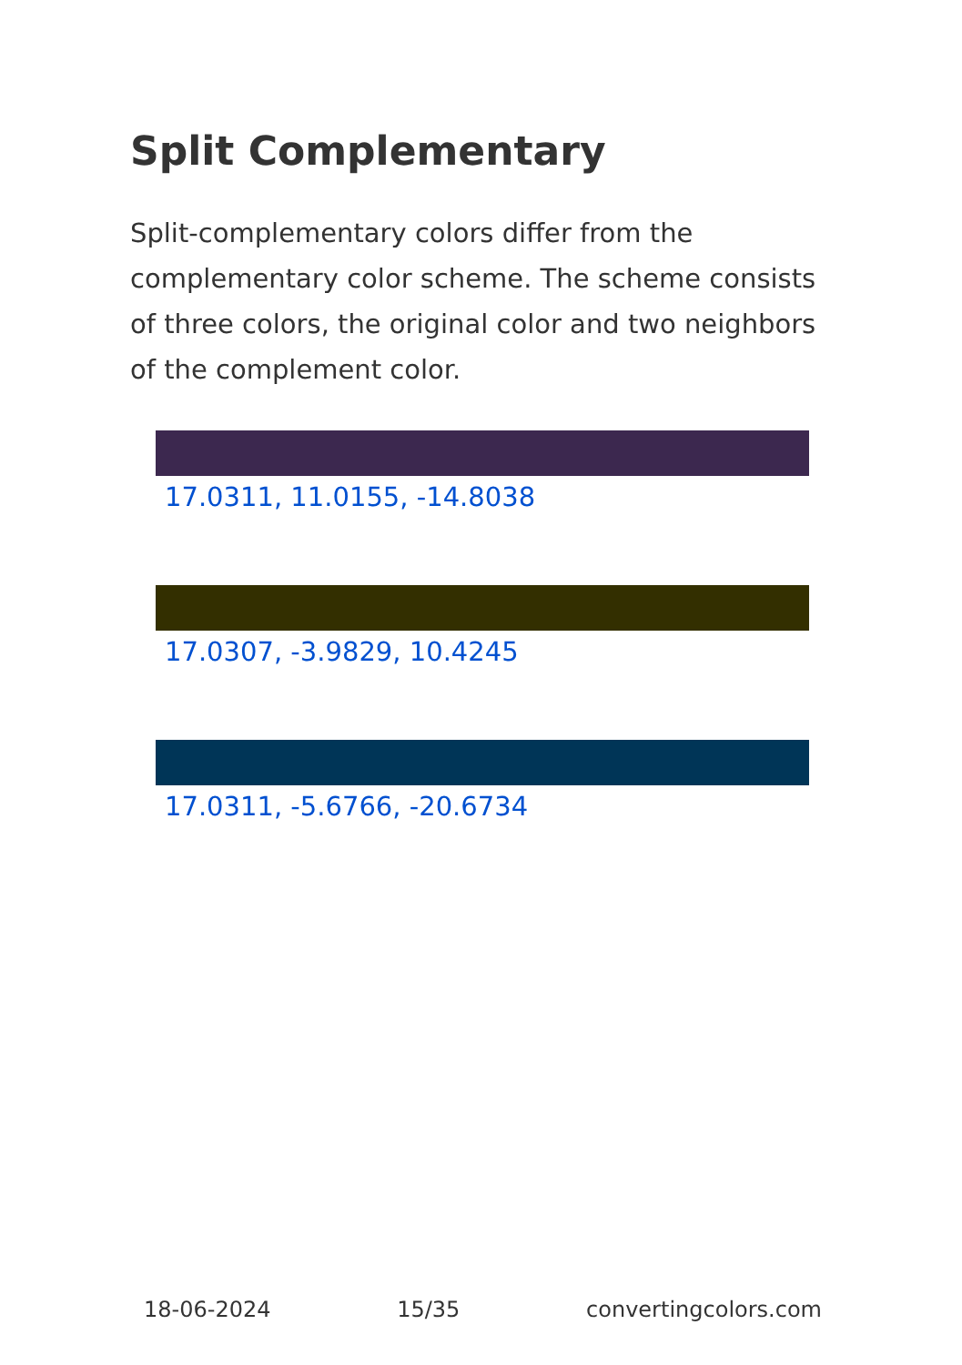Split Complementary
Split-complementary colors differ from the complementary color scheme. The scheme consists of three colors, the original color and two neighbors of the complement color.
17.0311, 11.0155, -14.8038
17.0307, -3.9829, 10.4245
17.0311, -5.6766, -20.6734
18-06-2024 15/35 convertingcolors.com